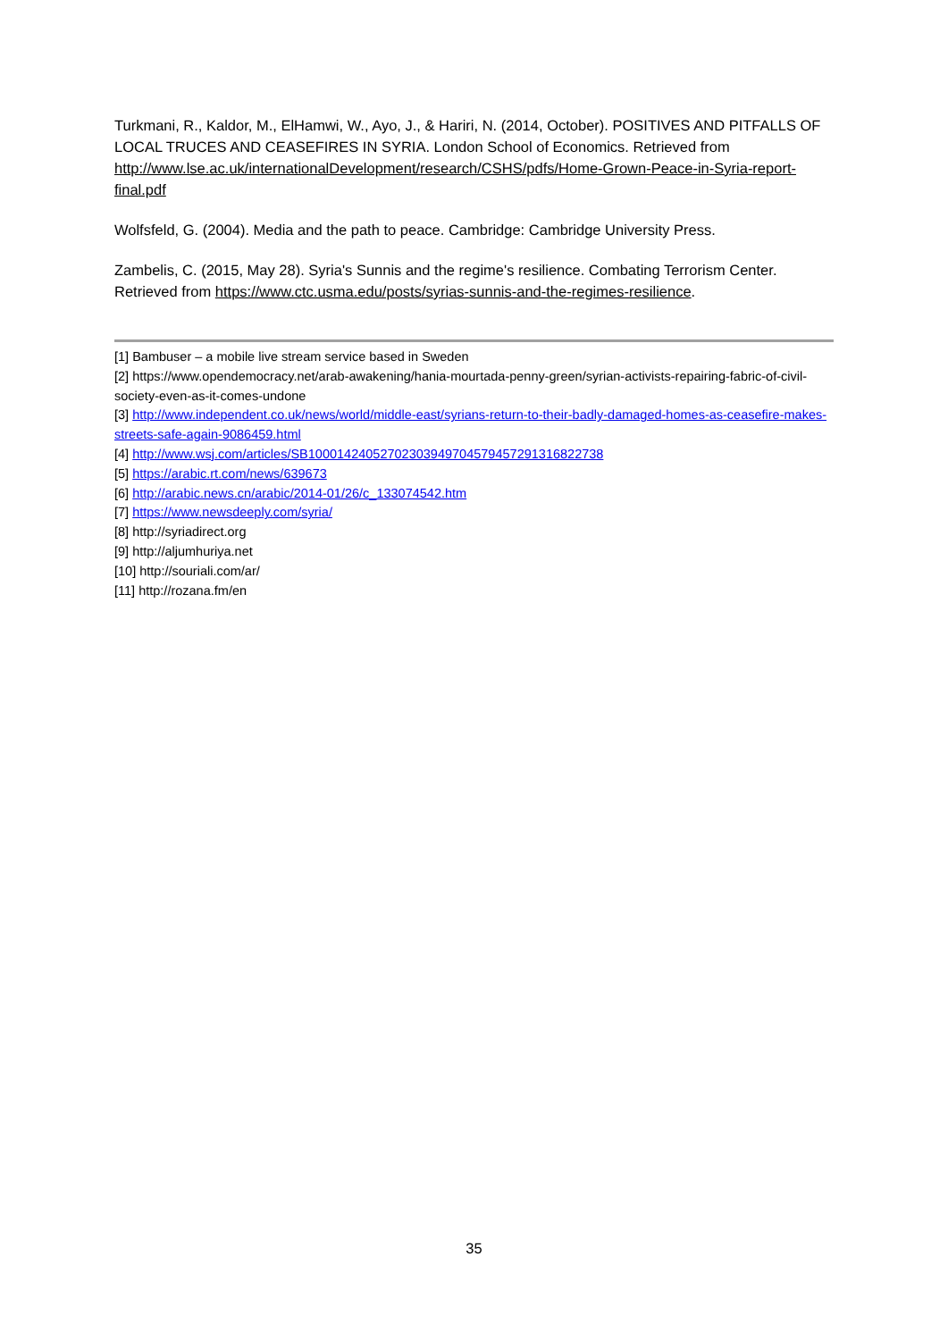Turkmani, R., Kaldor, M., ElHamwi, W., Ayo, J., & Hariri, N. (2014, October). POSITIVES AND PITFALLS OF LOCAL TRUCES AND CEASEFIRES IN SYRIA. London School of Economics. Retrieved from http://www.lse.ac.uk/internationalDevelopment/research/CSHS/pdfs/Home-Grown-Peace-in-Syria-report-final.pdf
Wolfsfeld, G. (2004). Media and the path to peace. Cambridge: Cambridge University Press.
Zambelis, C. (2015, May 28). Syria's Sunnis and the regime's resilience. Combating Terrorism Center. Retrieved from https://www.ctc.usma.edu/posts/syrias-sunnis-and-the-regimes-resilience.
[1] Bambuser – a mobile live stream service based in Sweden
[2] https://www.opendemocracy.net/arab-awakening/hania-mourtada-penny-green/syrian-activists-repairing-fabric-of-civil-society-even-as-it-comes-undone
[3] http://www.independent.co.uk/news/world/middle-east/syrians-return-to-their-badly-damaged-homes-as-ceasefire-makes-streets-safe-again-9086459.html
[4] http://www.wsj.com/articles/SB10001424052702303949704579457291316822738
[5] https://arabic.rt.com/news/639673
[6] http://arabic.news.cn/arabic/2014-01/26/c_133074542.htm
[7] https://www.newsdeeply.com/syria/
[8] http://syriadirect.org
[9] http://aljumhuriya.net
[10] http://souriali.com/ar/
[11] http://rozana.fm/en
35